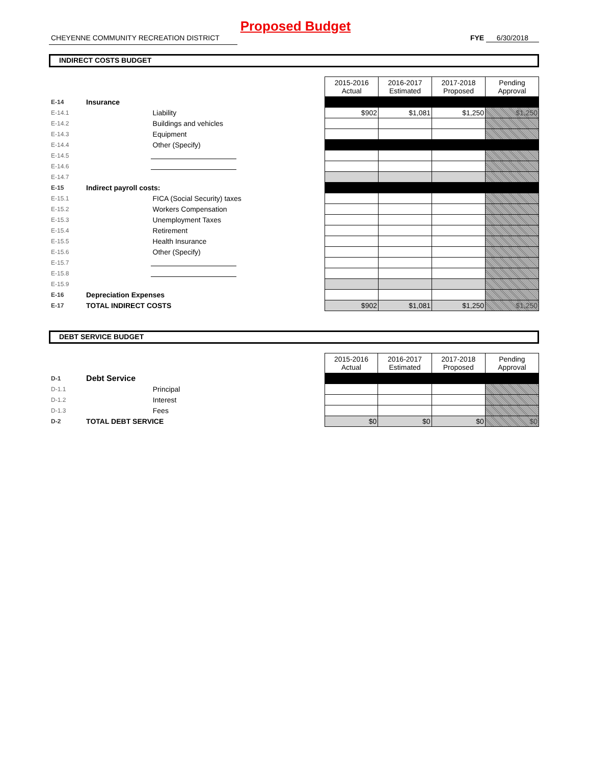Proposed Budget
CHEYENNE COMMUNITY RECREATION DISTRICT FYE 6/30/2018
INDIRECT COSTS BUDGET
| | | | 2015-2016 Actual | 2016-2017 Estimated | 2017-2018 Proposed | Pending Approval |
| E-14 | Insurance | | | | | |
| E-14.1 | | Liability | $902 | $1,081 | $1,250 | $1,250 |
| E-14.2 | | Buildings and vehicles | | | | |
| E-14.3 | | Equipment | | | | |
| E-14.4 | | Other (Specify) | | | | |
| E-14.5 | | | | | | |
| E-14.6 | | | | | | |
| E-14.7 | | | | | | |
| E-15 | Indirect payroll costs: | | | | | |
| E-15.1 | | FICA (Social Security) taxes | | | | |
| E-15.2 | | Workers Compensation | | | | |
| E-15.3 | | Unemployment Taxes | | | | |
| E-15.4 | | Retirement | | | | |
| E-15.5 | | Health Insurance | | | | |
| E-15.6 | | Other (Specify) | | | | |
| E-15.7 | | | | | | |
| E-15.8 | | | | | | |
| E-15.9 | | | | | | |
| E-16 | Depreciation Expenses | | | | | |
| E-17 | TOTAL INDIRECT COSTS | | $902 | $1,081 | $1,250 | $1,250 |
DEBT SERVICE BUDGET
| | | | 2015-2016 Actual | 2016-2017 Estimated | 2017-2018 Proposed | Pending Approval |
| D-1 | Debt Service | | | | | |
| D-1.1 | | Principal | | | | |
| D-1.2 | | Interest | | | | |
| D-1.3 | | Fees | | | | |
| D-2 | TOTAL DEBT SERVICE | | $0 | $0 | $0 | $0 |